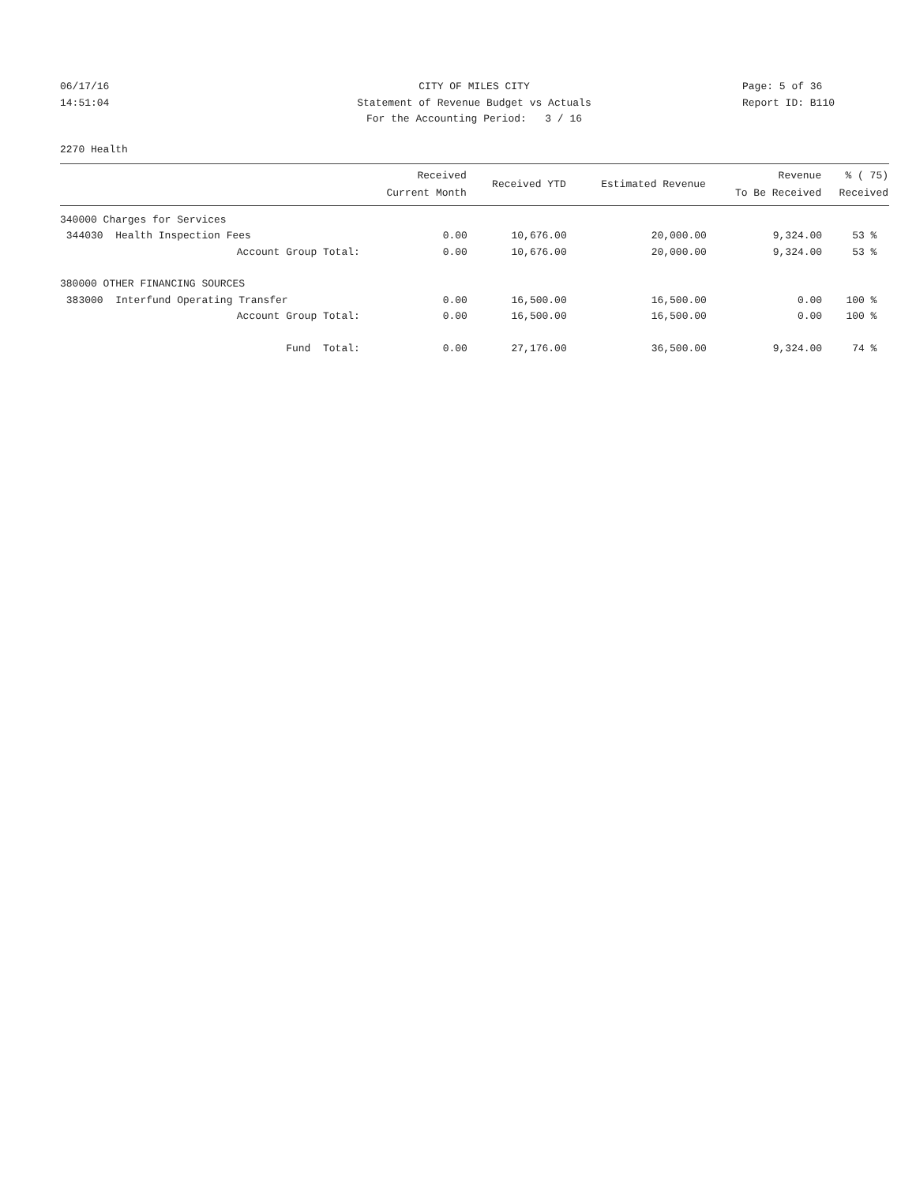06/17/16
14:51:04
CITY OF MILES CITY
Statement of Revenue Budget vs Actuals
For the Accounting Period: 3 / 16
Page: 5 of 36
Report ID: B110
2270 Health
| | Received Current Month | Received YTD | Estimated Revenue | Revenue To Be Received | % ( 75) Received |
| --- | --- | --- | --- | --- | --- |
| 340000 Charges for Services | | | | | |
| 344030 Health Inspection Fees | 0.00 | 10,676.00 | 20,000.00 | 9,324.00 | 53 % |
| Account Group Total: | 0.00 | 10,676.00 | 20,000.00 | 9,324.00 | 53 % |
| 380000 OTHER FINANCING SOURCES | | | | | |
| 383000 Interfund Operating Transfer | 0.00 | 16,500.00 | 16,500.00 | 0.00 | 100 % |
| Account Group Total: | 0.00 | 16,500.00 | 16,500.00 | 0.00 | 100 % |
| Fund Total: | 0.00 | 27,176.00 | 36,500.00 | 9,324.00 | 74 % |